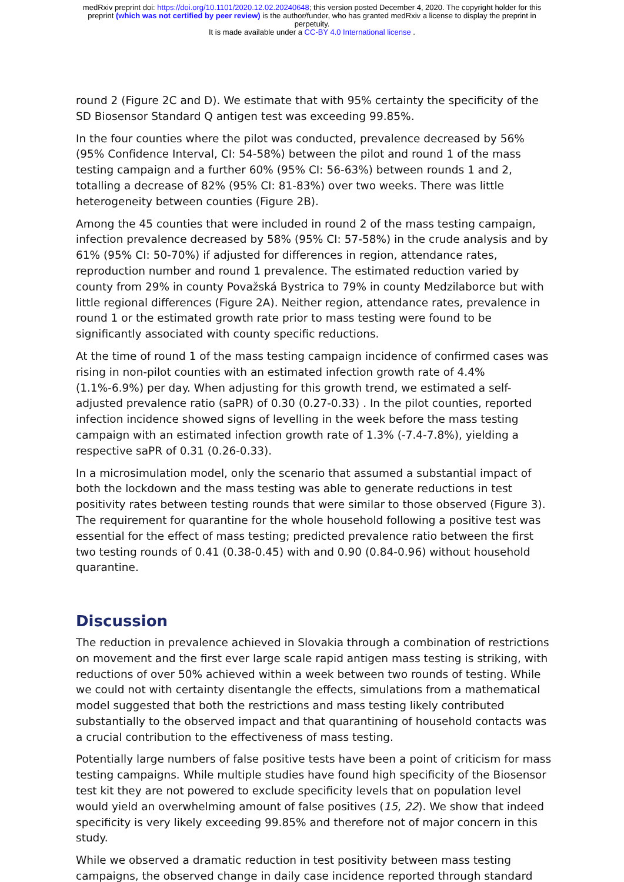medRxiv preprint doi: https://doi.org/10.1101/2020.12.02.20240648; this version posted December 4, 2020. The copyright holder for this
preprint (which was not certified by peer review) is the author/funder, who has granted medRxiv a license to display the preprint in
perpetuity.
It is made available under a CC-BY 4.0 International license .
round 2 (Figure 2C and D). We estimate that with 95% certainty the specificity of the SD Biosensor Standard Q antigen test was exceeding 99.85%.
In the four counties where the pilot was conducted, prevalence decreased by 56% (95% Confidence Interval, CI: 54-58%) between the pilot and round 1 of the mass testing campaign and a further 60% (95% CI: 56-63%) between rounds 1 and 2, totalling a decrease of 82% (95% CI: 81-83%) over two weeks. There was little heterogeneity between counties (Figure 2B).
Among the 45 counties that were included in round 2 of the mass testing campaign, infection prevalence decreased by 58% (95% CI: 57-58%) in the crude analysis and by 61% (95% CI: 50-70%) if adjusted for differences in region, attendance rates, reproduction number and round 1 prevalence. The estimated reduction varied by county from 29% in county Považská Bystrica to 79% in county Medzilaborce but with little regional differences (Figure 2A). Neither region, attendance rates, prevalence in round 1 or the estimated growth rate prior to mass testing were found to be significantly associated with county specific reductions.
At the time of round 1 of the mass testing campaign incidence of confirmed cases was rising in non-pilot counties with an estimated infection growth rate of 4.4% (1.1%-6.9%) per day. When adjusting for this growth trend, we estimated a self-adjusted prevalence ratio (saPR) of 0.30 (0.27-0.33) . In the pilot counties, reported infection incidence showed signs of levelling in the week before the mass testing campaign with an estimated infection growth rate of 1.3% (-7.4-7.8%), yielding a respective saPR of 0.31 (0.26-0.33).
In a microsimulation model, only the scenario that assumed a substantial impact of both the lockdown and the mass testing was able to generate reductions in test positivity rates between testing rounds that were similar to those observed (Figure 3). The requirement for quarantine for the whole household following a positive test was essential for the effect of mass testing; predicted prevalence ratio between the first two testing rounds of 0.41 (0.38-0.45) with and 0.90 (0.84-0.96) without household quarantine.
Discussion
The reduction in prevalence achieved in Slovakia through a combination of restrictions on movement and the first ever large scale rapid antigen mass testing is striking, with reductions of over 50% achieved within a week between two rounds of testing. While we could not with certainty disentangle the effects, simulations from a mathematical model suggested that both the restrictions and mass testing likely contributed substantially to the observed impact and that quarantining of household contacts was a crucial contribution to the effectiveness of mass testing.
Potentially large numbers of false positive tests have been a point of criticism for mass testing campaigns. While multiple studies have found high specificity of the Biosensor test kit they are not powered to exclude specificity levels that on population level would yield an overwhelming amount of false positives (15, 22). We show that indeed specificity is very likely exceeding 99.85% and therefore not of major concern in this study.
While we observed a dramatic reduction in test positivity between mass testing campaigns, the observed change in daily case incidence reported through standard